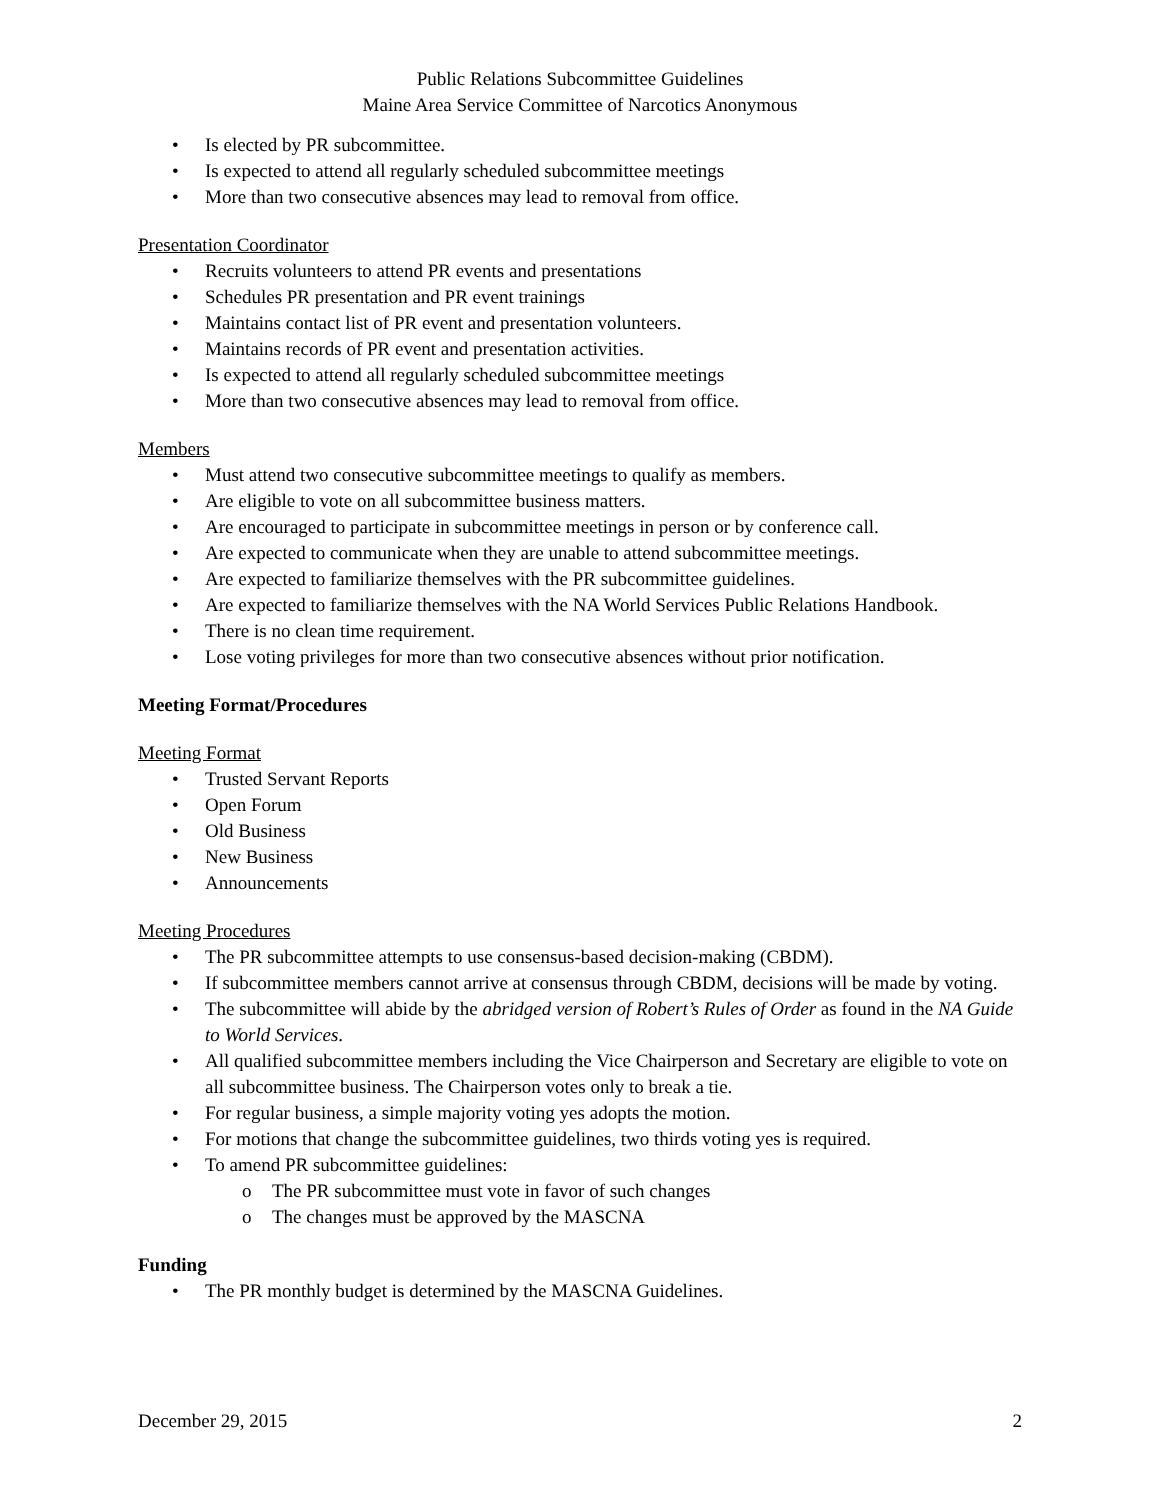Public Relations Subcommittee Guidelines
Maine Area Service Committee of Narcotics Anonymous
• Is elected by PR subcommittee.
• Is expected to attend all regularly scheduled subcommittee meetings
• More than two consecutive absences may lead to removal from office.
Presentation Coordinator
• Recruits volunteers to attend PR events and presentations
• Schedules PR presentation and PR event trainings
• Maintains contact list of PR event and presentation volunteers.
• Maintains records of PR event and presentation activities.
• Is expected to attend all regularly scheduled subcommittee meetings
• More than two consecutive absences may lead to removal from office.
Members
• Must attend two consecutive subcommittee meetings to qualify as members.
• Are eligible to vote on all subcommittee business matters.
• Are encouraged to participate in subcommittee meetings in person or by conference call.
• Are expected to communicate when they are unable to attend subcommittee meetings.
• Are expected to familiarize themselves with the PR subcommittee guidelines.
• Are expected to familiarize themselves with the NA World Services Public Relations Handbook.
• There is no clean time requirement.
• Lose voting privileges for more than two consecutive absences without prior notification.
Meeting Format/Procedures
Meeting Format
• Trusted Servant Reports
• Open Forum
• Old Business
• New Business
• Announcements
Meeting Procedures
• The PR subcommittee attempts to use consensus-based decision-making (CBDM).
• If subcommittee members cannot arrive at consensus through CBDM, decisions will be made by voting.
• The subcommittee will abide by the abridged version of Robert’s Rules of Order as found in the NA Guide to World Services.
• All qualified subcommittee members including the Vice Chairperson and Secretary are eligible to vote on all subcommittee business. The Chairperson votes only to break a tie.
• For regular business, a simple majority voting yes adopts the motion.
• For motions that change the subcommittee guidelines, two thirds voting yes is required.
• To amend PR subcommittee guidelines:
o The PR subcommittee must vote in favor of such changes
o The changes must be approved by the MASCNA
Funding
• The PR monthly budget is determined by the MASCNA Guidelines.
December 29, 2015 2